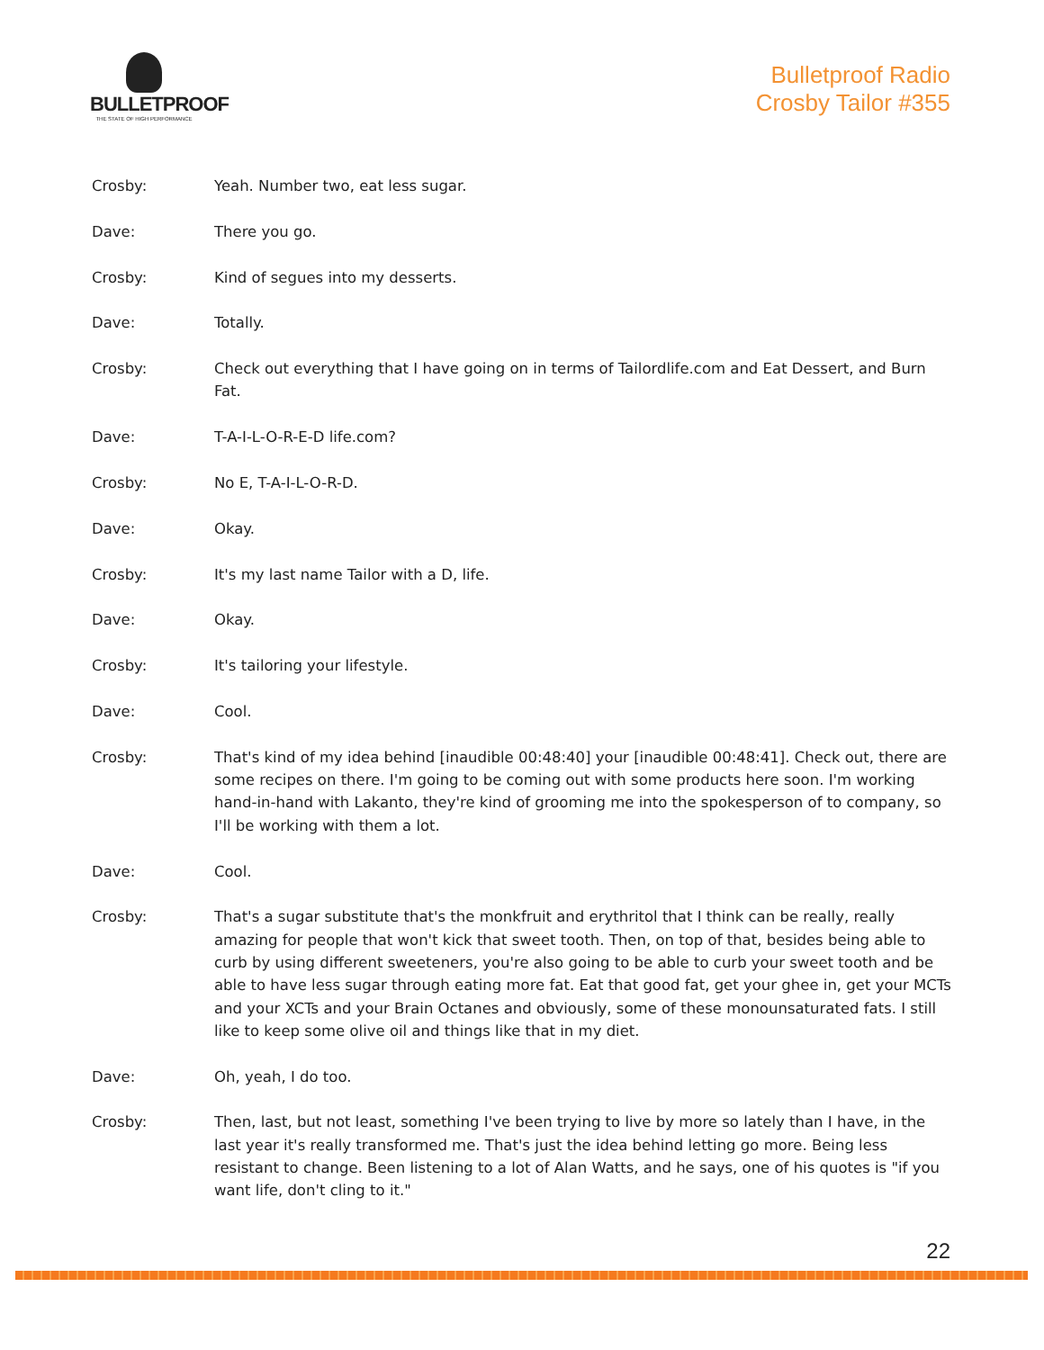BULLETPROOF
THE STATE OF HIGH PERFORMANCE
Bulletproof Radio
Crosby Tailor #355
Crosby: Yeah. Number two, eat less sugar.
Dave: There you go.
Crosby: Kind of segues into my desserts.
Dave: Totally.
Crosby: Check out everything that I have going on in terms of Tailordlife.com and Eat Dessert, and Burn Fat.
Dave: T-A-I-L-O-R-E-D life.com?
Crosby: No E, T-A-I-L-O-R-D.
Dave: Okay.
Crosby: It's my last name Tailor with a D, life.
Dave: Okay.
Crosby: It's tailoring your lifestyle.
Dave: Cool.
Crosby: That's kind of my idea behind [inaudible 00:48:40] your [inaudible 00:48:41]. Check out, there are some recipes on there. I'm going to be coming out with some products here soon. I'm working hand-in-hand with Lakanto, they're kind of grooming me into the spokesperson of to company, so I'll be working with them a lot.
Dave: Cool.
Crosby: That's a sugar substitute that's the monkfruit and erythritol that I think can be really, really amazing for people that won't kick that sweet tooth. Then, on top of that, besides being able to curb by using different sweeteners, you're also going to be able to curb your sweet tooth and be able to have less sugar through eating more fat. Eat that good fat, get your ghee in, get your MCTs and your XCTs and your Brain Octanes and obviously, some of these monounsaturated fats. I still like to keep some olive oil and things like that in my diet.
Dave: Oh, yeah, I do too.
Crosby: Then, last, but not least, something I've been trying to live by more so lately than I have, in the last year it's really transformed me. That's just the idea behind letting go more. Being less resistant to change. Been listening to a lot of Alan Watts, and he says, one of his quotes is "if you want life, don't cling to it."
22